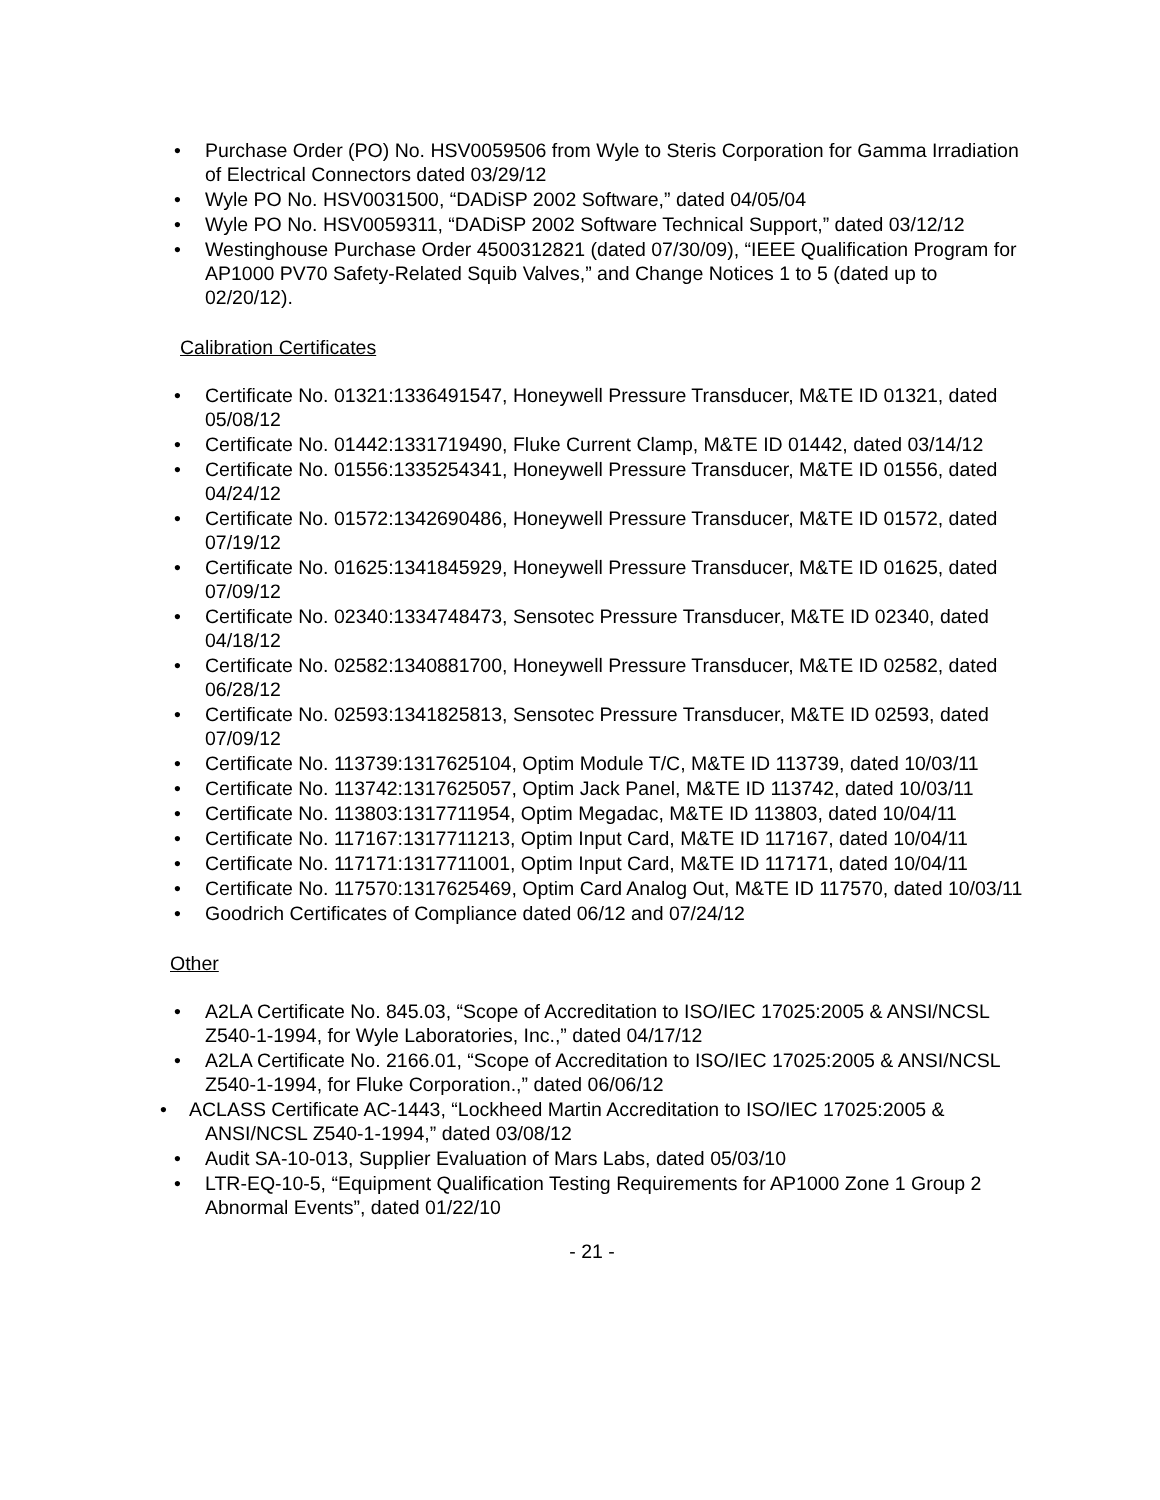• Purchase Order (PO) No. HSV0059506 from Wyle to Steris Corporation for Gamma Irradiation of Electrical Connectors dated 03/29/12
• Wyle PO No. HSV0031500, “DADiSP 2002 Software,” dated 04/05/04
• Wyle PO No. HSV0059311, “DADiSP 2002 Software Technical Support,” dated 03/12/12
• Westinghouse Purchase Order 4500312821 (dated 07/30/09), “IEEE Qualification Program for AP1000 PV70 Safety-Related Squib Valves,” and Change Notices 1 to 5 (dated up to 02/20/12).
Calibration Certificates
• Certificate No. 01321:1336491547, Honeywell Pressure Transducer, M&TE ID 01321, dated 05/08/12
• Certificate No. 01442:1331719490, Fluke Current Clamp, M&TE ID 01442, dated 03/14/12
• Certificate No. 01556:1335254341, Honeywell Pressure Transducer, M&TE ID 01556, dated 04/24/12
• Certificate No. 01572:1342690486, Honeywell Pressure Transducer, M&TE ID 01572, dated 07/19/12
• Certificate No. 01625:1341845929, Honeywell Pressure Transducer, M&TE ID 01625, dated 07/09/12
• Certificate No. 02340:1334748473, Sensotec Pressure Transducer, M&TE ID 02340, dated 04/18/12
• Certificate No. 02582:1340881700, Honeywell Pressure Transducer, M&TE ID 02582, dated 06/28/12
• Certificate No. 02593:1341825813, Sensotec Pressure Transducer, M&TE ID 02593, dated 07/09/12
• Certificate No. 113739:1317625104, Optim Module T/C, M&TE ID 113739, dated 10/03/11
• Certificate No. 113742:1317625057, Optim Jack Panel, M&TE ID 113742, dated 10/03/11
• Certificate No. 113803:1317711954, Optim Megadac, M&TE ID 113803, dated 10/04/11
• Certificate No. 117167:1317711213, Optim Input Card, M&TE ID 117167, dated 10/04/11
• Certificate No. 117171:1317711001, Optim Input Card, M&TE ID 117171, dated 10/04/11
• Certificate No. 117570:1317625469, Optim Card Analog Out, M&TE ID 117570, dated 10/03/11
• Goodrich Certificates of Compliance dated 06/12 and 07/24/12
Other
• A2LA Certificate No. 845.03, “Scope of Accreditation to ISO/IEC 17025:2005 & ANSI/NCSL Z540-1-1994, for Wyle Laboratories, Inc.,” dated 04/17/12
• A2LA Certificate No. 2166.01, “Scope of Accreditation to ISO/IEC 17025:2005 & ANSI/NCSL Z540-1-1994, for Fluke Corporation.,” dated 06/06/12
• ACLASS Certificate AC-1443, “Lockheed Martin Accreditation to ISO/IEC 17025:2005 & ANSI/NCSL Z540-1-1994,” dated 03/08/12
• Audit SA-10-013, Supplier Evaluation of Mars Labs, dated 05/03/10
• LTR-EQ-10-5, “Equipment Qualification Testing Requirements for AP1000 Zone 1 Group 2 Abnormal Events”, dated 01/22/10
- 21 -